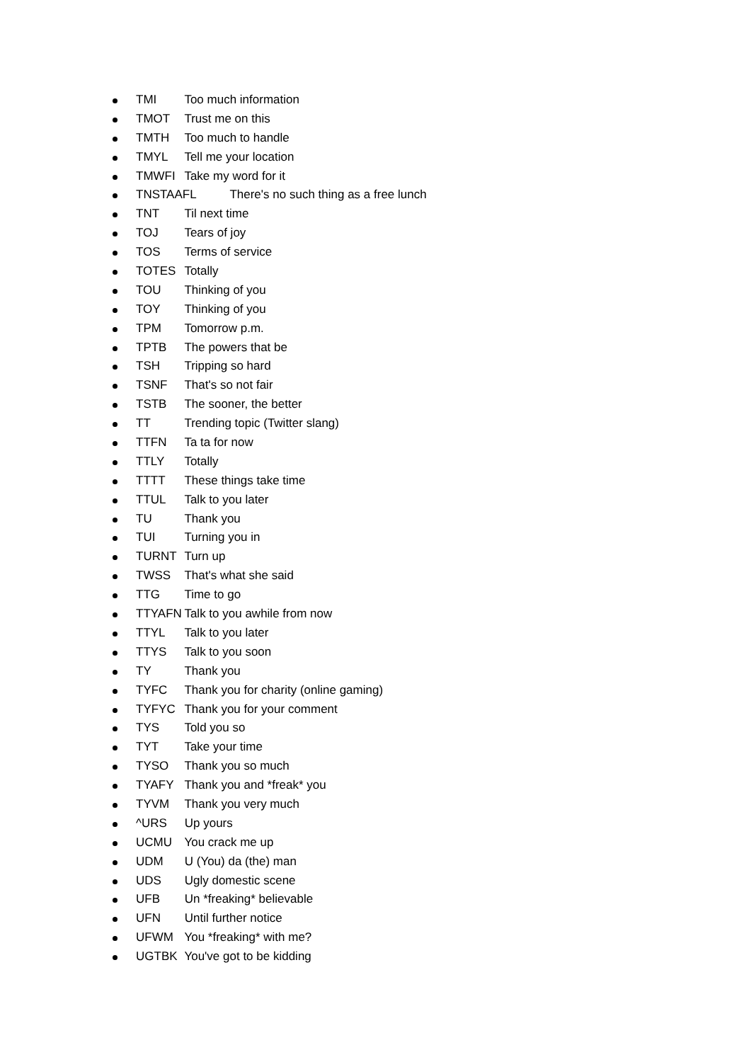TMI Too much information
TMOT Trust me on this
TMTH Too much to handle
TMYL Tell me your location
TMWFI Take my word for it
TNSTAAFL There's no such thing as a free lunch
TNT Til next time
TOJ Tears of joy
TOS Terms of service
TOTES Totally
TOU Thinking of you
TOY Thinking of you
TPM Tomorrow p.m.
TPTB The powers that be
TSH Tripping so hard
TSNF That's so not fair
TSTB The sooner, the better
TT Trending topic (Twitter slang)
TTFN Ta ta for now
TTLY Totally
TTTT These things take time
TTUL Talk to you later
TU Thank you
TUI Turning you in
TURNT Turn up
TWSS That's what she said
TTG Time to go
TTYAFN Talk to you awhile from now
TTYL Talk to you later
TTYS Talk to you soon
TY Thank you
TYFC Thank you for charity (online gaming)
TYFYC Thank you for your comment
TYS Told you so
TYT Take your time
TYSO Thank you so much
TYAFY Thank you and *freak* you
TYVM Thank you very much
^URS Up yours
UCMU You crack me up
UDM U (You) da (the) man
UDS Ugly domestic scene
UFB Un *freaking* believable
UFN Until further notice
UFWM You *freaking* with me?
UGTBK You've got to be kidding